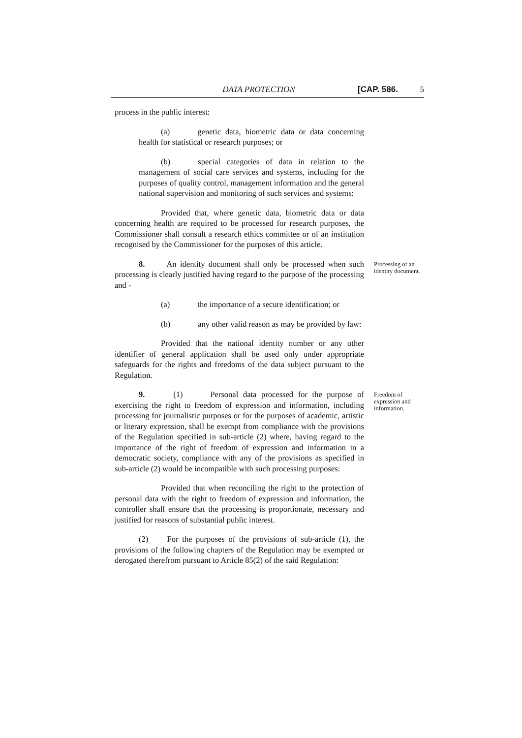DATA PROTECTION [CAP. 586. 5
process in the public interest:
(a) genetic data, biometric data or data concerning health for statistical or research purposes; or
(b) special categories of data in relation to the management of social care services and systems, including for the purposes of quality control, management information and the general national supervision and monitoring of such services and systems:
Provided that, where genetic data, biometric data or data concerning health are required to be processed for research purposes, the Commissioner shall consult a research ethics committee or of an institution recognised by the Commissioner for the purposes of this article.
8. An identity document shall only be processed when such processing is clearly justified having regard to the purpose of the processing and -
Processing of an identity document.
(a) the importance of a secure identification; or
(b) any other valid reason as may be provided by law:
Provided that the national identity number or any other identifier of general application shall be used only under appropriate safeguards for the rights and freedoms of the data subject pursuant to the Regulation.
9. (1) Personal data processed for the purpose of exercising the right to freedom of expression and information, including processing for journalistic purposes or for the purposes of academic, artistic or literary expression, shall be exempt from compliance with the provisions of the Regulation specified in sub-article (2) where, having regard to the importance of the right of freedom of expression and information in a democratic society, compliance with any of the provisions as specified in sub-article (2) would be incompatible with such processing purposes:
Freedom of expression and information.
Provided that when reconciling the right to the protection of personal data with the right to freedom of expression and information, the controller shall ensure that the processing is proportionate, necessary and justified for reasons of substantial public interest.
(2) For the purposes of the provisions of sub-article (1), the provisions of the following chapters of the Regulation may be exempted or derogated therefrom pursuant to Article 85(2) of the said Regulation: